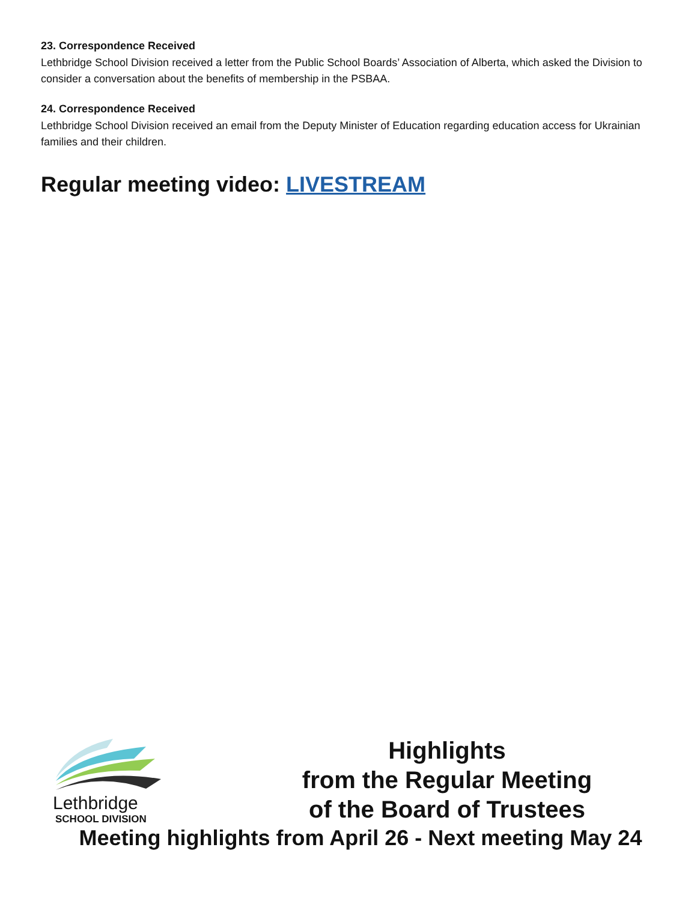23. Correspondence Received
Lethbridge School Division received a letter from the Public School Boards’ Association of Alberta, which asked the Division to consider a conversation about the benefits of membership in the PSBAA.
24. Correspondence Received
Lethbridge School Division received an email from the Deputy Minister of Education regarding education access for Ukrainian families and their children.
Regular meeting video: LIVESTREAM
Lethbridge
SCHOOL DIVISION
Highlights
from the Regular Meeting
of the Board of Trustees
Meeting highlights from April 26 - Next meeting May 24